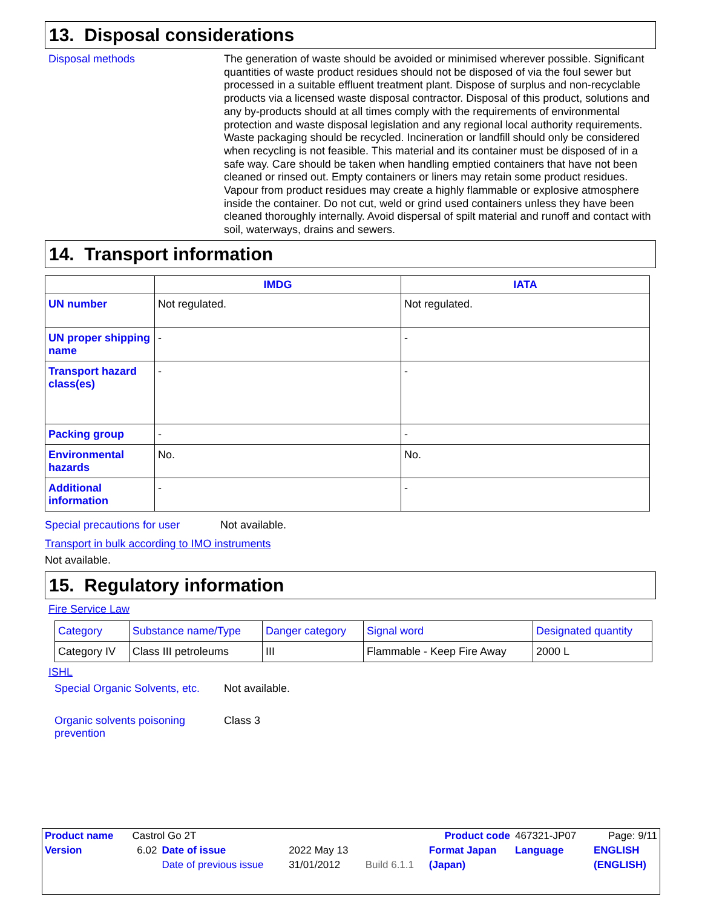13. Disposal considerations
Disposal methods
The generation of waste should be avoided or minimised wherever possible. Significant quantities of waste product residues should not be disposed of via the foul sewer but processed in a suitable effluent treatment plant. Dispose of surplus and non-recyclable products via a licensed waste disposal contractor. Disposal of this product, solutions and any by-products should at all times comply with the requirements of environmental protection and waste disposal legislation and any regional local authority requirements. Waste packaging should be recycled. Incineration or landfill should only be considered when recycling is not feasible. This material and its container must be disposed of in a safe way. Care should be taken when handling emptied containers that have not been cleaned or rinsed out. Empty containers or liners may retain some product residues. Vapour from product residues may create a highly flammable or explosive atmosphere inside the container. Do not cut, weld or grind used containers unless they have been cleaned thoroughly internally. Avoid dispersal of spilt material and runoff and contact with soil, waterways, drains and sewers.
14. Transport information
| | IMDG | IATA |
| --- | --- | --- |
| UN number | Not regulated. | Not regulated. |
| UN proper shipping name | - | - |
| Transport hazard class(es) | - | - |
| Packing group | - | - |
| Environmental hazards | No. | No. |
| Additional information | - | - |
Special precautions for user Not available.
Transport in bulk according to IMO instruments
Not available.
15. Regulatory information
Fire Service Law
| Category | Substance name/Type | Danger category | Signal word | Designated quantity |
| Category IV | Class III petroleums | III | Flammable - Keep Fire Away | 2000 L |
ISHL
Special Organic Solvents, etc.
Not available.
Organic solvents poisoning prevention
Class 3
| Product name | Castrol Go 2T | | | | Product code | 467321-JP07 | Page: 9/11 |
| Version | 6.02 | Date of issue | 2022 May 13 | | Format Japan | Language | ENGLISH |
| | | Date of previous issue | 31/01/2012 | Build 6.1.1 | (Japan) | | (ENGLISH) |